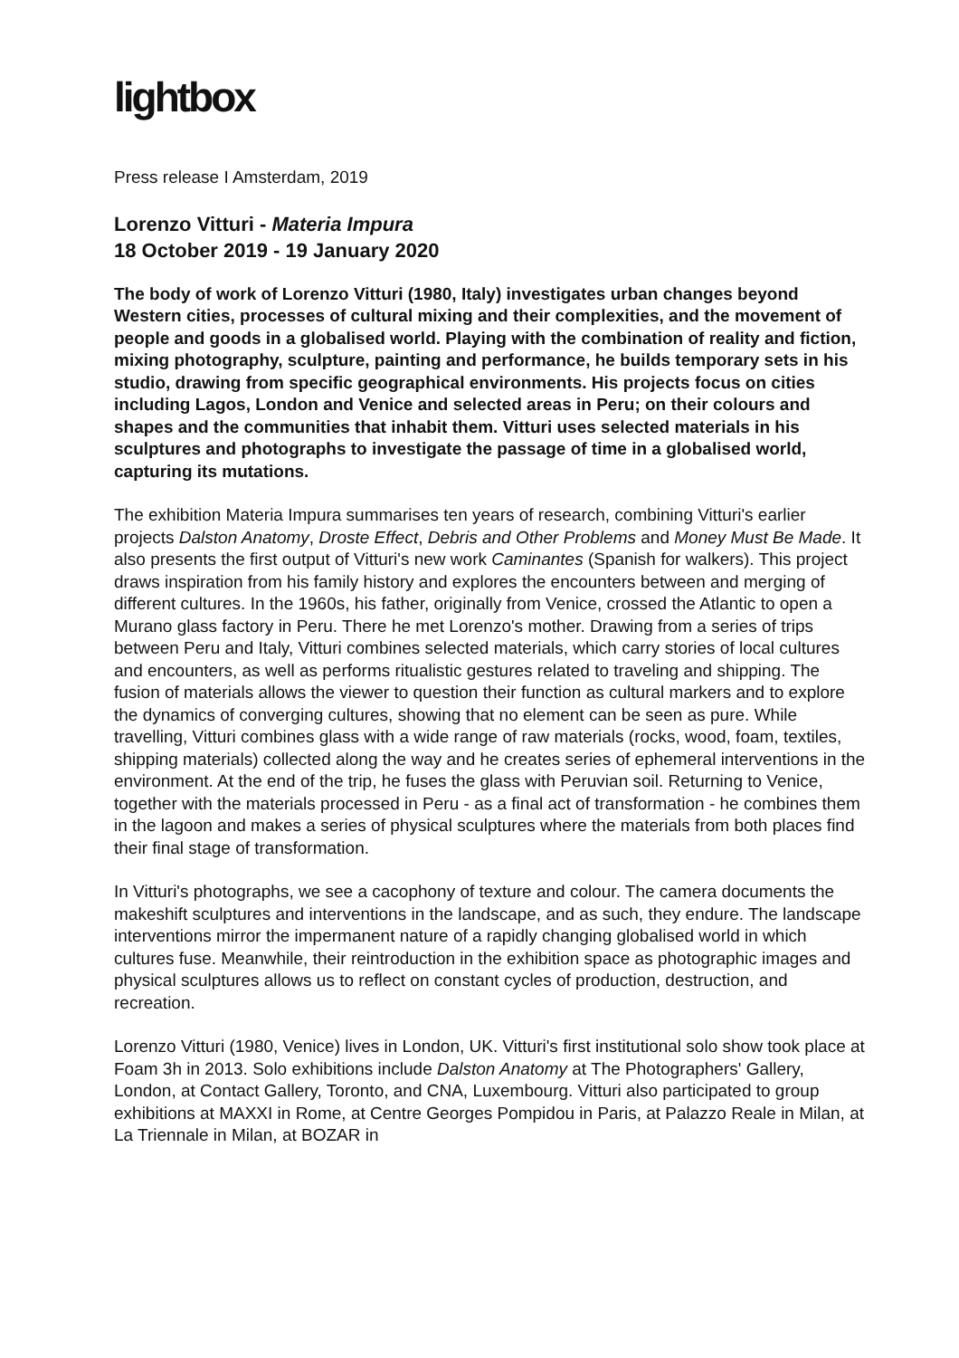lightbox
Press release I Amsterdam, 2019
Lorenzo Vitturi - Materia Impura
18 October 2019 - 19 January 2020
The body of work of Lorenzo Vitturi (1980, Italy) investigates urban changes beyond Western cities, processes of cultural mixing and their complexities, and the movement of people and goods in a globalised world. Playing with the combination of reality and fiction, mixing photography, sculpture, painting and performance, he builds temporary sets in his studio, drawing from specific geographical environments. His projects focus on cities including Lagos, London and Venice and selected areas in Peru; on their colours and shapes and the communities that inhabit them. Vitturi uses selected materials in his sculptures and photographs to investigate the passage of time in a globalised world, capturing its mutations.
The exhibition Materia Impura summarises ten years of research, combining Vitturi's earlier projects Dalston Anatomy, Droste Effect, Debris and Other Problems and Money Must Be Made. It also presents the first output of Vitturi's new work Caminantes (Spanish for walkers). This project draws inspiration from his family history and explores the encounters between and merging of different cultures. In the 1960s, his father, originally from Venice, crossed the Atlantic to open a Murano glass factory in Peru. There he met Lorenzo's mother. Drawing from a series of trips between Peru and Italy, Vitturi combines selected materials, which carry stories of local cultures and encounters, as well as performs ritualistic gestures related to traveling and shipping. The fusion of materials allows the viewer to question their function as cultural markers and to explore the dynamics of converging cultures, showing that no element can be seen as pure. While travelling, Vitturi combines glass with a wide range of raw materials (rocks, wood, foam, textiles, shipping materials) collected along the way and he creates series of ephemeral interventions in the environment. At the end of the trip, he fuses the glass with Peruvian soil. Returning to Venice, together with the materials processed in Peru - as a final act of transformation - he combines them in the lagoon and makes a series of physical sculptures where the materials from both places find their final stage of transformation.
In Vitturi's photographs, we see a cacophony of texture and colour. The camera documents the makeshift sculptures and interventions in the landscape, and as such, they endure. The landscape interventions mirror the impermanent nature of a rapidly changing globalised world in which cultures fuse. Meanwhile, their reintroduction in the exhibition space as photographic images and physical sculptures allows us to reflect on constant cycles of production, destruction, and recreation.
Lorenzo Vitturi (1980, Venice) lives in London, UK. Vitturi's first institutional solo show took place at Foam 3h in 2013. Solo exhibitions include Dalston Anatomy at The Photographers' Gallery, London, at Contact Gallery, Toronto, and CNA, Luxembourg. Vitturi also participated to group exhibitions at MAXXI in Rome, at Centre Georges Pompidou in Paris, at Palazzo Reale in Milan, at La Triennale in Milan, at BOZAR in